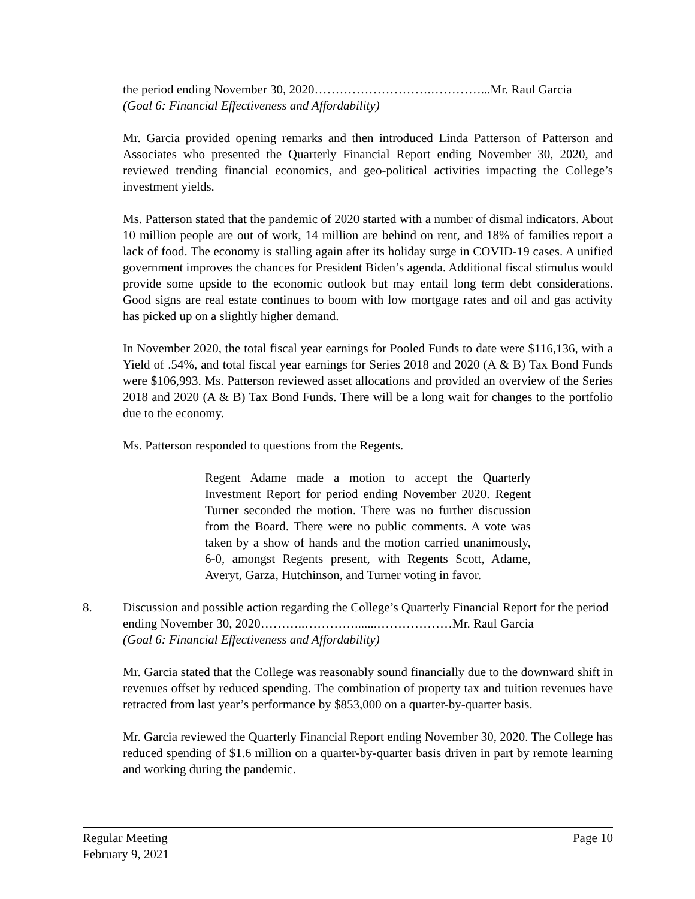the period ending November 30, 2020……………………….…………...Mr. Raul Garcia
(Goal 6: Financial Effectiveness and Affordability)
Mr. Garcia provided opening remarks and then introduced Linda Patterson of Patterson and Associates who presented the Quarterly Financial Report ending November 30, 2020, and reviewed trending financial economics, and geo-political activities impacting the College’s investment yields.
Ms. Patterson stated that the pandemic of 2020 started with a number of dismal indicators. About 10 million people are out of work, 14 million are behind on rent, and 18% of families report a lack of food. The economy is stalling again after its holiday surge in COVID-19 cases. A unified government improves the chances for President Biden’s agenda. Additional fiscal stimulus would provide some upside to the economic outlook but may entail long term debt considerations. Good signs are real estate continues to boom with low mortgage rates and oil and gas activity has picked up on a slightly higher demand.
In November 2020, the total fiscal year earnings for Pooled Funds to date were $116,136, with a Yield of .54%, and total fiscal year earnings for Series 2018 and 2020 (A & B) Tax Bond Funds were $106,993. Ms. Patterson reviewed asset allocations and provided an overview of the Series 2018 and 2020 (A & B) Tax Bond Funds. There will be a long wait for changes to the portfolio due to the economy.
Ms. Patterson responded to questions from the Regents.
Regent Adame made a motion to accept the Quarterly Investment Report for period ending November 2020. Regent Turner seconded the motion. There was no further discussion from the Board. There were no public comments. A vote was taken by a show of hands and the motion carried unanimously, 6-0, amongst Regents present, with Regents Scott, Adame, Averyt, Garza, Hutchinson, and Turner voting in favor.
8. Discussion and possible action regarding the College’s Quarterly Financial Report for the period ending November 30, 2020………..………….......………………Mr. Raul Garcia
(Goal 6: Financial Effectiveness and Affordability)
Mr. Garcia stated that the College was reasonably sound financially due to the downward shift in revenues offset by reduced spending. The combination of property tax and tuition revenues have retracted from last year’s performance by $853,000 on a quarter-by-quarter basis.
Mr. Garcia reviewed the Quarterly Financial Report ending November 30, 2020. The College has reduced spending of $1.6 million on a quarter-by-quarter basis driven in part by remote learning and working during the pandemic.
Regular Meeting
February 9, 2021
Page 10